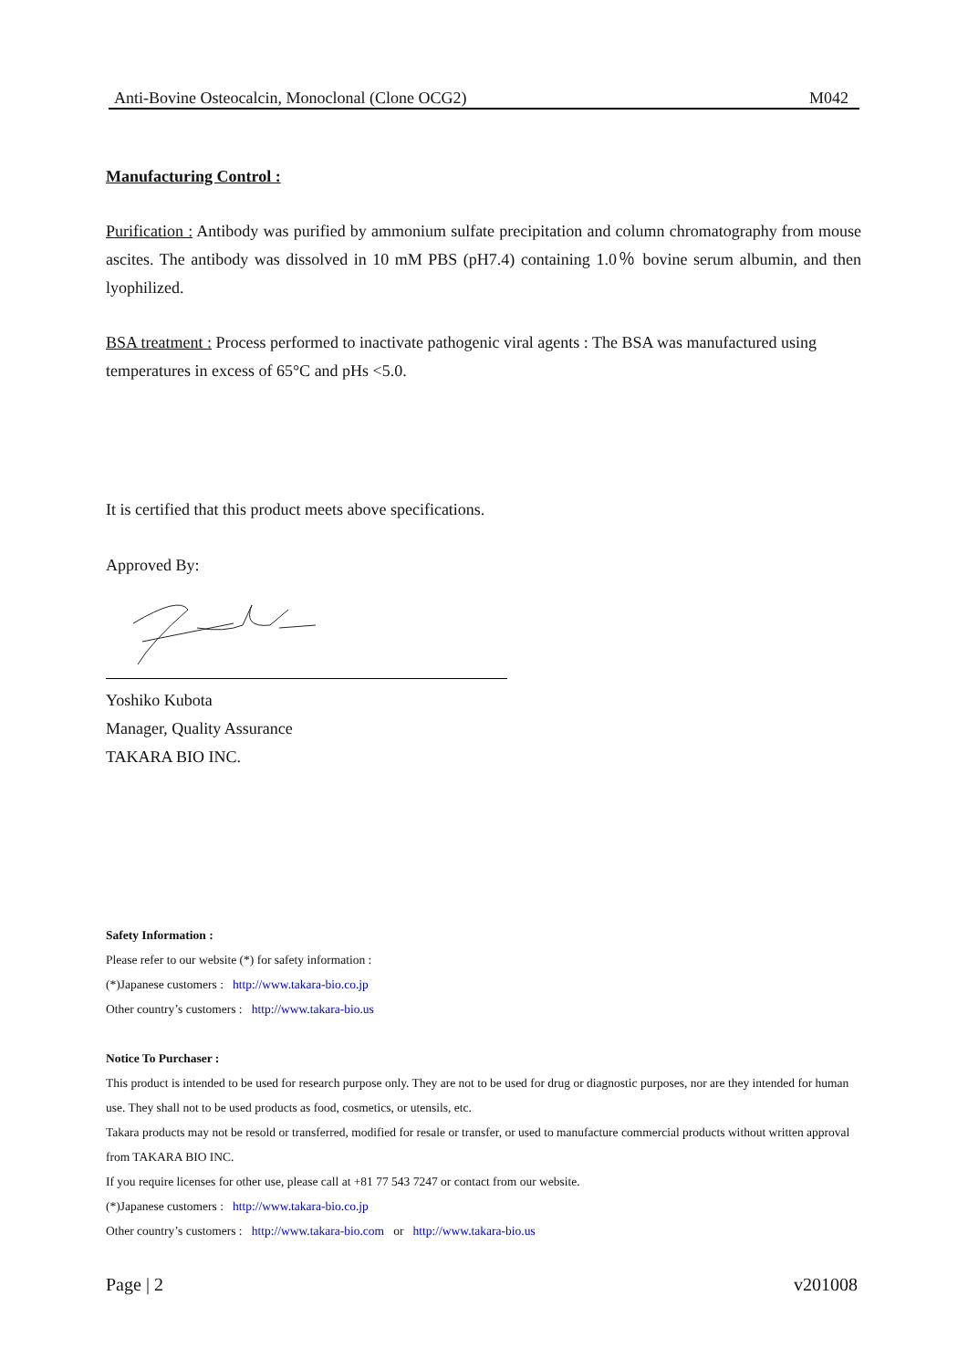Anti-Bovine Osteocalcin, Monoclonal (Clone OCG2) M042
Manufacturing Control :
Purification : Antibody was purified by ammonium sulfate precipitation and column chromatography from mouse ascites. The antibody was dissolved in 10 mM PBS (pH7.4) containing 1.0％ bovine serum albumin, and then lyophilized.
BSA treatment : Process performed to inactivate pathogenic viral agents : The BSA was manufactured using temperatures in excess of 65°C and pHs <5.0.
It is certified that this product meets above specifications.
Approved By:
Yoshiko Kubota
Manager, Quality Assurance
TAKARA BIO INC.
Safety Information :
Please refer to our website (*) for safety information :
(*)Japanese customers : http://www.takara-bio.co.jp
Other country’s customers : http://www.takara-bio.us
Notice To Purchaser :
This product is intended to be used for research purpose only. They are not to be used for drug or diagnostic purposes, nor are they intended for human use. They shall not to be used products as food, cosmetics, or utensils, etc.
Takara products may not be resold or transferred, modified for resale or transfer, or used to manufacture commercial products without written approval from TAKARA BIO INC.
If you require licenses for other use, please call at +81 77 543 7247 or contact from our website.
(*)Japanese customers : http://www.takara-bio.co.jp
Other country’s customers : http://www.takara-bio.com or http://www.takara-bio.us
Page | 2 v201008